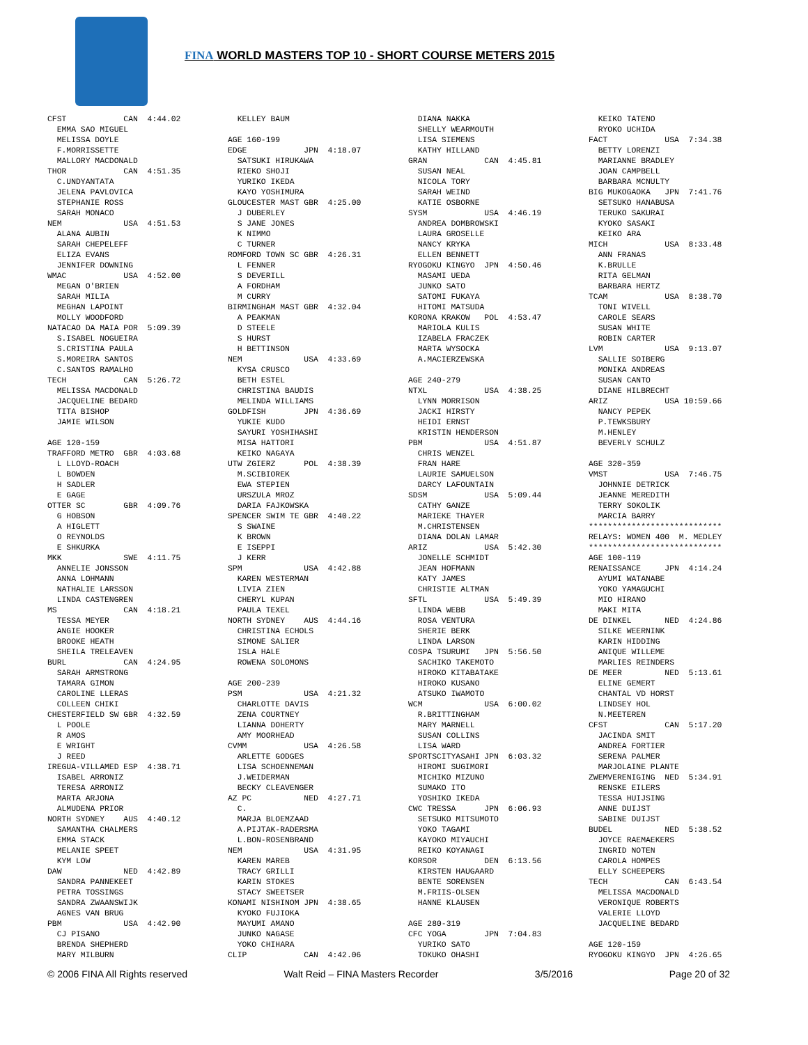FINA WORLD MASTERS TOP 10 - SHORT COURSE METERS 2015
CFST            CAN  4:44.02
  EMMA SAO MIGUEL
  MELISSA DOYLE
  F.MORRISSETTE
  MALLORY MACDONALD
THOR            CAN  4:51.35
  C.UNDYANTATA
  JELENA PAVLOVICA
  STEPHANIE ROSS
  SARAH MONACO
NEM             USA  4:51.53
  ALANA AUBIN
  SARAH CHEPELEFF
  ELIZA EVANS
  JENNIFER DOWNING
WMAC            USA  4:52.00
  MEGAN O'BRIEN
  SARAH MILIA
  MEGHAN LAPOINT
  MOLLY WOODFORD
NATACAO DA MAIA POR  5:09.39
  S.ISABEL NOGUEIRA
  S.CRISTINA PAULA
  S.MOREIRA SANTOS
  C.SANTOS RAMALHO
TECH            CAN  5:26.72
  MELISSA MACDONALD
  JACQUELINE BEDARD
  TITA BISHOP
  JAMIE WILSON

AGE 120-159
TRAFFORD METRO  GBR  4:03.68
  L LLOYD-ROACH
  L BOWDEN
  H SADLER
  E GAGE
OTTER SC        GBR  4:09.76
  G HOBSON
  A HIGLETT
  O REYNOLDS
  E SHKURKA
MKK             SWE  4:11.75
  ANNELIE JONSSON
  ANNA LOHMANN
  NATHALIE LARSSON
  LINDA CASTENGREN
MS              CAN  4:18.21
  TESSA MEYER
  ANGIE HOOKER
  BROOKE HEATH
  SHEILA TRELEAVEN
BURL            CAN  4:24.95
  SARAH ARMSTRONG
  TAMARA GIMON
  CAROLINE LLERAS
  COLLEEN CHIKI
CHESTERFIELD SW GBR  4:32.59
  L POOLE
  R AMOS
  E WRIGHT
  J REED
IREGUA-VILLAMED ESP  4:38.71
  ISABEL ARRONIZ
  TERESA ARRONIZ
  MARTA ARJONA
  ALMUDENA PRIOR
NORTH SYDNEY    AUS  4:40.12
  SAMANTHA CHALMERS
  EMMA STACK
  MELANIE SPEET
  KYM LOW
DAW             NED  4:42.89
  SANDRA PANNEKEET
  PETRA TOSSINGS
  SANDRA ZWAANSWIJK
  AGNES VAN BRUG
PBM             USA  4:42.90
  CJ PISANO
  BRENDA SHEPHERD
  MARY MILBURN
  KELLEY BAUM

AGE 160-199
EDGE            JPN  4:18.07
  SATSUKI HIRUKAWA
  RIEKO SHOJI
  YURIKO IKEDA
  KAYO YOSHIMURA
GLOUCESTER MAST GBR  4:25.00
  J DUBERLEY
  S JANE JONES
  K NIMMO
  C TURNER
ROMFORD TOWN SC GBR  4:26.31
  L FENNER
  S DEVERILL
  A FORDHAM
  M CURRY
BIRMINGHAM MAST GBR  4:32.04
  A PEAKMAN
  D STEELE
  S HURST
  H BETTINSON
NEM             USA  4:33.69
  KYSA CRUSCO
  BETH ESTEL
  CHRISTINA BAUDIS
  MELINDA WILLIAMS
GOLDFISH        JPN  4:36.69
  YUKIE KUDO
  SAYURI YOSHIHASHI
  MISA HATTORI
  KEIKO NAGAYA
UTW ZGIERZ      POL  4:38.39
  M.SCIBIOREK
  EWA STEPIEN
  URSZULA MROZ
  DARIA FAJKOWSKA
SPENCER SWIM TE GBR  4:40.22
  S SWAINE
  K BROWN
  E ISEPPI
  J KERR
SPM             USA  4:42.88
  KAREN WESTERMAN
  LIVIA ZIEN
  CHERYL KUPAN
  PAULA TEXEL
NORTH SYDNEY    AUS  4:44.16
  CHRISTINA ECHOLS
  SIMONE SALIER
  ISLA HALE
  ROWENA SOLOMONS

AGE 200-239
PSM             USA  4:21.32
  CHARLOTTE DAVIS
  ZENA COURTNEY
  LIANNA DOHERTY
  AMY MOORHEAD
CVMM            USA  4:26.58
  ARLETTE GODGES
  LISA SCHOENNEMAN
  J.WEIDERMAN
  BECKY CLEAVENGER
AZ PC           NED  4:27.71
  C.
  MARJA BLOEMZAAD
  A.PIJTAK-RADERSMA
  L.BON-ROSENBRAND
NEM             USA  4:31.95
  KAREN MAREB
  TRACY GRILLI
  KARIN STOKES
  STACY SWEETSER
KONAMI NISHINOM JPN  4:38.65
  KYOKO FUJIOKA
  MAYUMI AMANO
  JUNKO NAGASE
  YOKO CHIHARA
CLIP            CAN  4:42.06
  DIANA NAKKA
  SHELLY WEARMOUTH
  LISA SIEMENS
  KATHY HILLAND
GRAN            CAN  4:45.81
  SUSAN NEAL
  NICOLA TORY
  SARAH WEIND
  KATIE OSBORNE
SYSM            USA  4:46.19
  ANDREA DOMBROWSKI
  LAURA GROSELLE
  NANCY KRYKA
  ELLEN BENNETT
RYOGOKU KINGYO  JPN  4:50.46
  MASAMI UEDA
  JUNKO SATO
  SATOMI FUKAYA
  HITOMI MATSUDA
KORONA KRAKOW   POL  4:53.47
  MARIOLA KULIS
  IZABELA FRACZEK
  MARTA WYSOCKA
  A.MACIERZEWSKA

AGE 240-279
NTXL            USA  4:38.25
  LYNN MORRISON
  JACKI HIRSTY
  HEIDI ERNST
  KRISTIN HENDERSON
PBM             USA  4:51.87
  CHRIS WENZEL
  FRAN HARE
  LAURIE SAMUELSON
  DARCY LAFOUNTAIN
SDSM            USA  5:09.44
  CATHY GANZE
  MARIEKE THAYER
  M.CHRISTENSEN
  DIANA DOLAN LAMAR
ARIZ            USA  5:42.30
  JONELLE SCHMIDT
  JEAN HOFMANN
  KATY JAMES
  CHRISTIE ALTMAN
SFTL            USA  5:49.39
  LINDA WEBB
  ROSA VENTURA
  SHERIE BERK
  LINDA LARSON
COSPA TSURUMI   JPN  5:56.50
  SACHIKO TAKEMOTO
  HIROKO KITABATAKE
  HIROKO KUSANO
  ATSUKO IWAMOTO
WCM             USA  6:00.02
  R.BRITTINGHAM
  MARY MARNELL
  SUSAN COLLINS
  LISA WARD
SPORTSCITYASAHI JPN  6:03.32
  HIROMI SUGIMORI
  MICHIKO MIZUNO
  SUMAKO ITO
  YOSHIKO IKEDA
CWC TRESSA      JPN  6:06.93
  SETSUKO MITSUMOTO
  YOKO TAGAMI
  KAYOKO MIYAUCHI
  REIKO KOYANAGI
KORSOR          DEN  6:13.56
  KIRSTEN HAUGAARD
  BENTE SORENSEN
  M.FRIIS-OLSEN
  HANNE KLAUSEN

AGE 280-319
CFC YOGA        JPN  7:04.83
  YURIKO SATO
  TOKUKO OHASHI
  KEIKO TATENO
  RYOKO UCHIDA
FACT            USA  7:34.38
  BETTY LORENZI
  MARIANNE BRADLEY
  JOAN CAMPBELL
  BARBARA MCNULTY
BIG MUKOGAOKA   JPN  7:41.76
  SETSUKO HANABUSA
  TERUKO SAKURAI
  KYOKO SASAKI
  KEIKO ARA
MICH            USA  8:33.48
  ANN FRANAS
  K.BRULLE
  RITA GELMAN
  BARBARA HERTZ
TCAM            USA  8:38.70
  TONI WIVELL
  CAROLE SEARS
  SUSAN WHITE
  ROBIN CARTER
LVM             USA  9:13.07
  SALLIE SOIBERG
  MONIKA ANDREAS
  SUSAN CANTO
  DIANE HILBRECHT
ARIZ            USA 10:59.66
  NANCY PEPEK
  P.TEWKSBURY
  M.HENLEY
  BEVERLY SCHULZ

AGE 320-359
VMST            USA  7:46.75
  JOHNNIE DETRICK
  JEANNE MEREDITH
  TERRY SOKOLIK
  MARCIA BARRY
****************************
RELAYS: WOMEN 400  M. MEDLEY
****************************
AGE 100-119
RENAISSANCE     JPN  4:14.24
  AYUMI WATANABE
  YOKO YAMAGUCHI
  MIO HIRANO
  MAKI MITA
DE DINKEL       NED  4:24.86
  SILKE WEERNINK
  KARIN HIDDING
  ANIQUE WILLEME
  MARLIES REINDERS
DE MEER         NED  5:13.61
  ELINE GEMERT
  CHANTAL VD HORST
  LINDSEY HOL
  N.MEETEREN
CFST            CAN  5:17.20
  JACINDA SMIT
  ANDREA FORTIER
  SERENA PALMER
  MARJOLAINE PLANTE
ZWEMVERENIGING  NED  5:34.91
  RENSKE EILERS
  TESSA HUIJSING
  ANNE DUIJST
  SABINE DUIJST
BUDEL           NED  5:38.52
  JOYCE RAEMAEKERS
  INGRID NOTEN
  CAROLA HOMPES
  ELLY SCHEEPERS
TECH            CAN  6:43.54
  MELISSA MACDONALD
  VERONIQUE ROBERTS
  VALERIE LLOYD
  JACQUELINE BEDARD

AGE 120-159
RYOGOKU KINGYO  JPN  4:26.65
© 2006 FINA All Rights reserved Walt Reid – FINA Masters Recorder 3/5/2016 Page 20 of 32